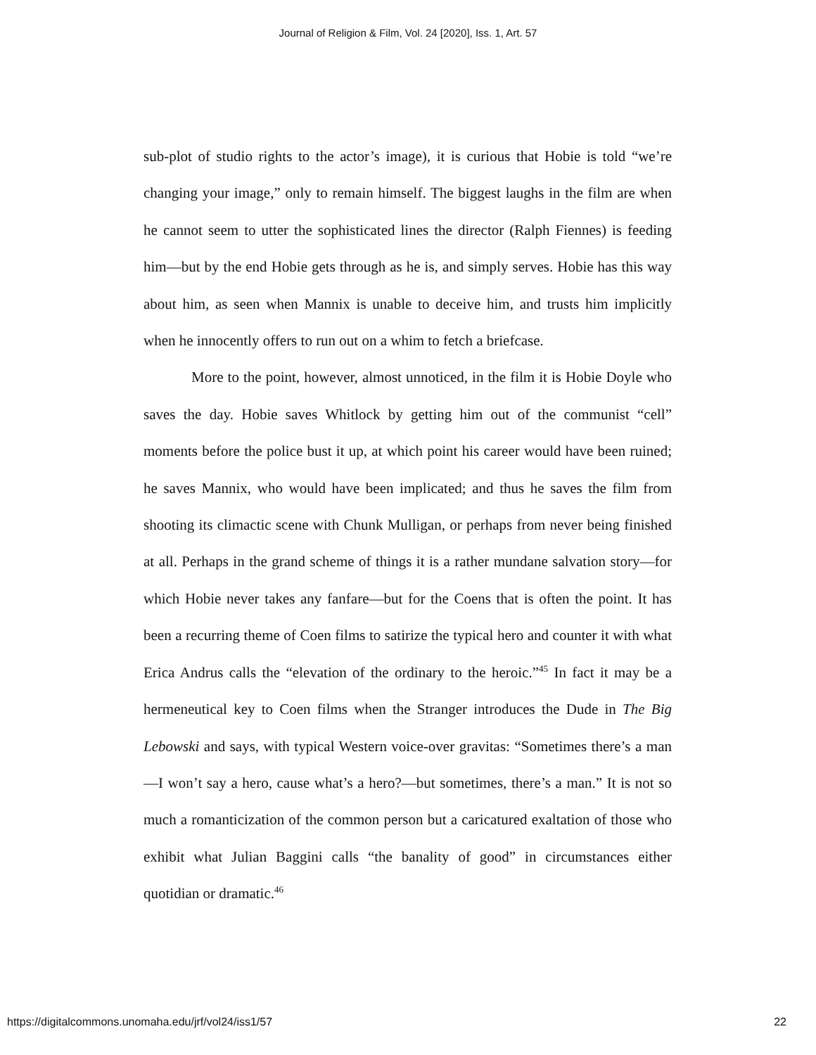Journal of Religion & Film, Vol. 24 [2020], Iss. 1, Art. 57
sub-plot of studio rights to the actor’s image), it is curious that Hobie is told “we’re changing your image,” only to remain himself. The biggest laughs in the film are when he cannot seem to utter the sophisticated lines the director (Ralph Fiennes) is feeding him—but by the end Hobie gets through as he is, and simply serves. Hobie has this way about him, as seen when Mannix is unable to deceive him, and trusts him implicitly when he innocently offers to run out on a whim to fetch a briefcase.
More to the point, however, almost unnoticed, in the film it is Hobie Doyle who saves the day. Hobie saves Whitlock by getting him out of the communist “cell” moments before the police bust it up, at which point his career would have been ruined; he saves Mannix, who would have been implicated; and thus he saves the film from shooting its climactic scene with Chunk Mulligan, or perhaps from never being finished at all. Perhaps in the grand scheme of things it is a rather mundane salvation story—for which Hobie never takes any fanfare—but for the Coens that is often the point. It has been a recurring theme of Coen films to satirize the typical hero and counter it with what Erica Andrus calls the “elevation of the ordinary to the heroic.”<sup>45</sup> In fact it may be a hermeneutical key to Coen films when the Stranger introduces the Dude in The Big Lebowski and says, with typical Western voice-over gravitas: “Sometimes there’s a man—I won’t say a hero, cause what’s a hero?—but sometimes, there’s a man.” It is not so much a romanticization of the common person but a caricatured exaltation of those who exhibit what Julian Baggini calls “the banality of good” in circumstances either quotidian or dramatic.<sup>46</sup>
https://digitalcommons.unomaha.edu/jrf/vol24/iss1/57 22